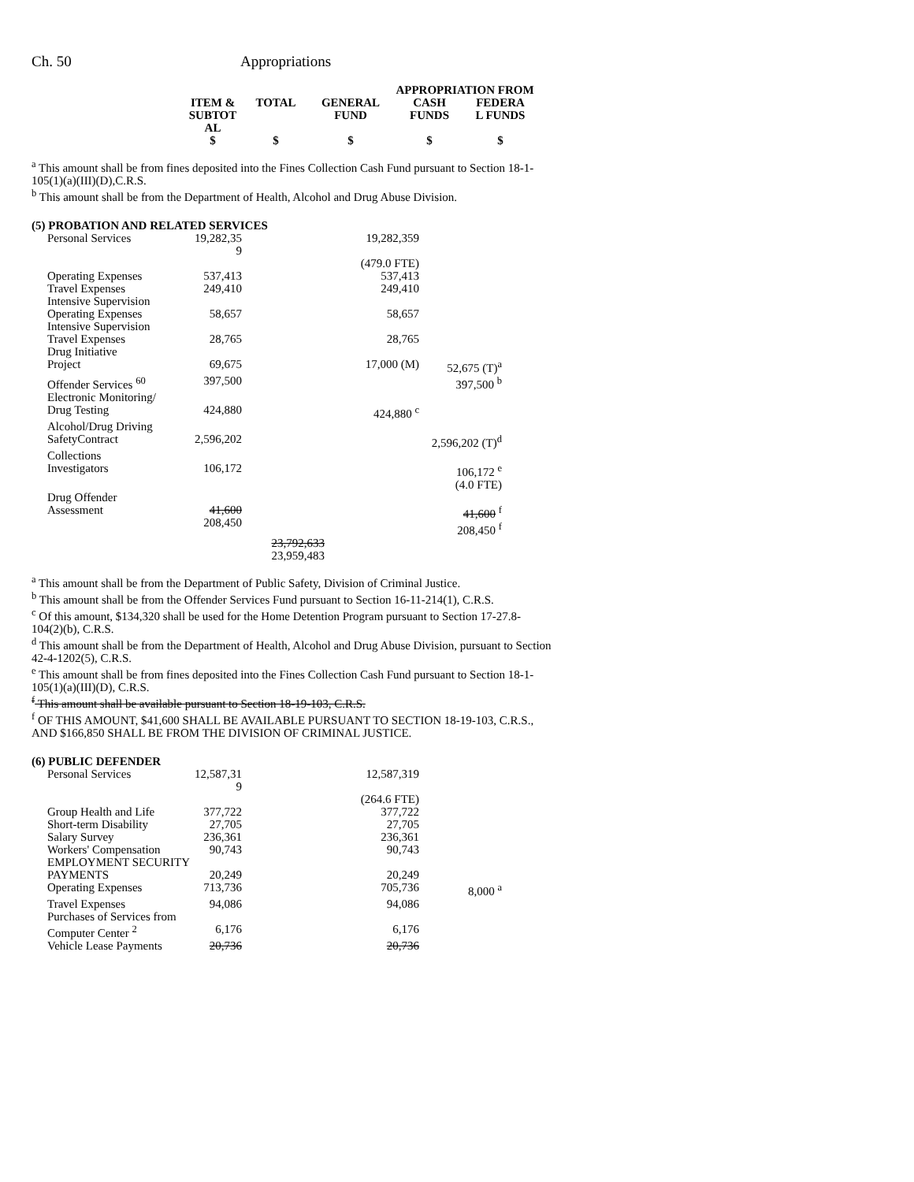Ch. 50 Appropriations
| | | | APPROPRIATION FROM | |
| --- | --- | --- | --- | --- |
| ITEM & SUBTOT AL | TOTAL | GENERAL FUND | CASH FUNDS | FEDERA L FUNDS |
| $ | $ | $ | $ | $ |
<sup>a</sup> This amount shall be from fines deposited into the Fines Collection Cash Fund pursuant to Section 18-1-105(1)(a)(III)(D),C.R.S.
<sup>b</sup> This amount shall be from the Department of Health, Alcohol and Drug Abuse Division.
(5) PROBATION AND RELATED SERVICES
| Personal Services | 19,282,35 9 | | 19,282,359 | |
| | | | (479.0 FTE) | |
| Operating Expenses | 537,413 | | 537,413 | |
| Travel Expenses | 249,410 | | 249,410 | |
| Intensive Supervision Operating Expenses | 58,657 | | 58,657 | |
| Intensive Supervision Travel Expenses | 28,765 | | 28,765 | |
| Drug Initiative Project | 69,675 | | 17,000 (M) | 52,675 (T)<sup>a</sup> |
| Offender Services <sup>60</sup> | 397,500 | | | 397,500 <sup>b</sup> |
| Electronic Monitoring/ Drug Testing | 424,880 | | 424,880 <sup>c</sup> | |
| Alcohol/Drug Driving SafetyContract | 2,596,202 | | | 2,596,202 (T)<sup>d</sup> |
| Collections Investigators | 106,172 | | | 106,172 <sup>e</sup> (4.0 FTE) |
| Drug Offender Assessment | 41,600 208,450 | | | 41,600 <sup>f</sup> 208,450 <sup>f</sup> |
| | | 23,792,633 23,959,483 | | |
<sup>a</sup> This amount shall be from the Department of Public Safety, Division of Criminal Justice.
<sup>b</sup> This amount shall be from the Offender Services Fund pursuant to Section 16-11-214(1), C.R.S.
<sup>c</sup> Of this amount, $134,320 shall be used for the Home Detention Program pursuant to Section 17-27.8-104(2)(b), C.R.S.
<sup>d</sup> This amount shall be from the Department of Health, Alcohol and Drug Abuse Division, pursuant to Section 42-4-1202(5), C.R.S.
<sup>e</sup> This amount shall be from fines deposited into the Fines Collection Cash Fund pursuant to Section 18-1-105(1)(a)(III)(D), C.R.S.
<sup>f</sup> This amount shall be available pursuant to Section 18-19-103, C.R.S.
<sup>f</sup> OF THIS AMOUNT, $41,600 SHALL BE AVAILABLE PURSUANT TO SECTION 18-19-103, C.R.S., AND $166,850 SHALL BE FROM THE DIVISION OF CRIMINAL JUSTICE.
(6) PUBLIC DEFENDER
| Personal Services | 12,587,31 9 | | 12,587,319 | |
| | | | (264.6 FTE) | |
| Group Health and Life | 377,722 | | 377,722 | |
| Short-term Disability | 27,705 | | 27,705 | |
| Salary Survey | 236,361 | | 236,361 | |
| Workers' Compensation | 90,743 | | 90,743 | |
| EMPLOYMENT SECURITY | | | | |
| PAYMENTS | 20,249 | | 20,249 | |
| Operating Expenses | 713,736 | | 705,736 | 8,000 <sup>a</sup> |
| Travel Expenses | 94,086 | | 94,086 | |
| Purchases of Services from | | | | |
| Computer Center <sup>2</sup> | 6,176 | | 6,176 | |
| Vehicle Lease Payments | 20,736 | | 20,736 | |